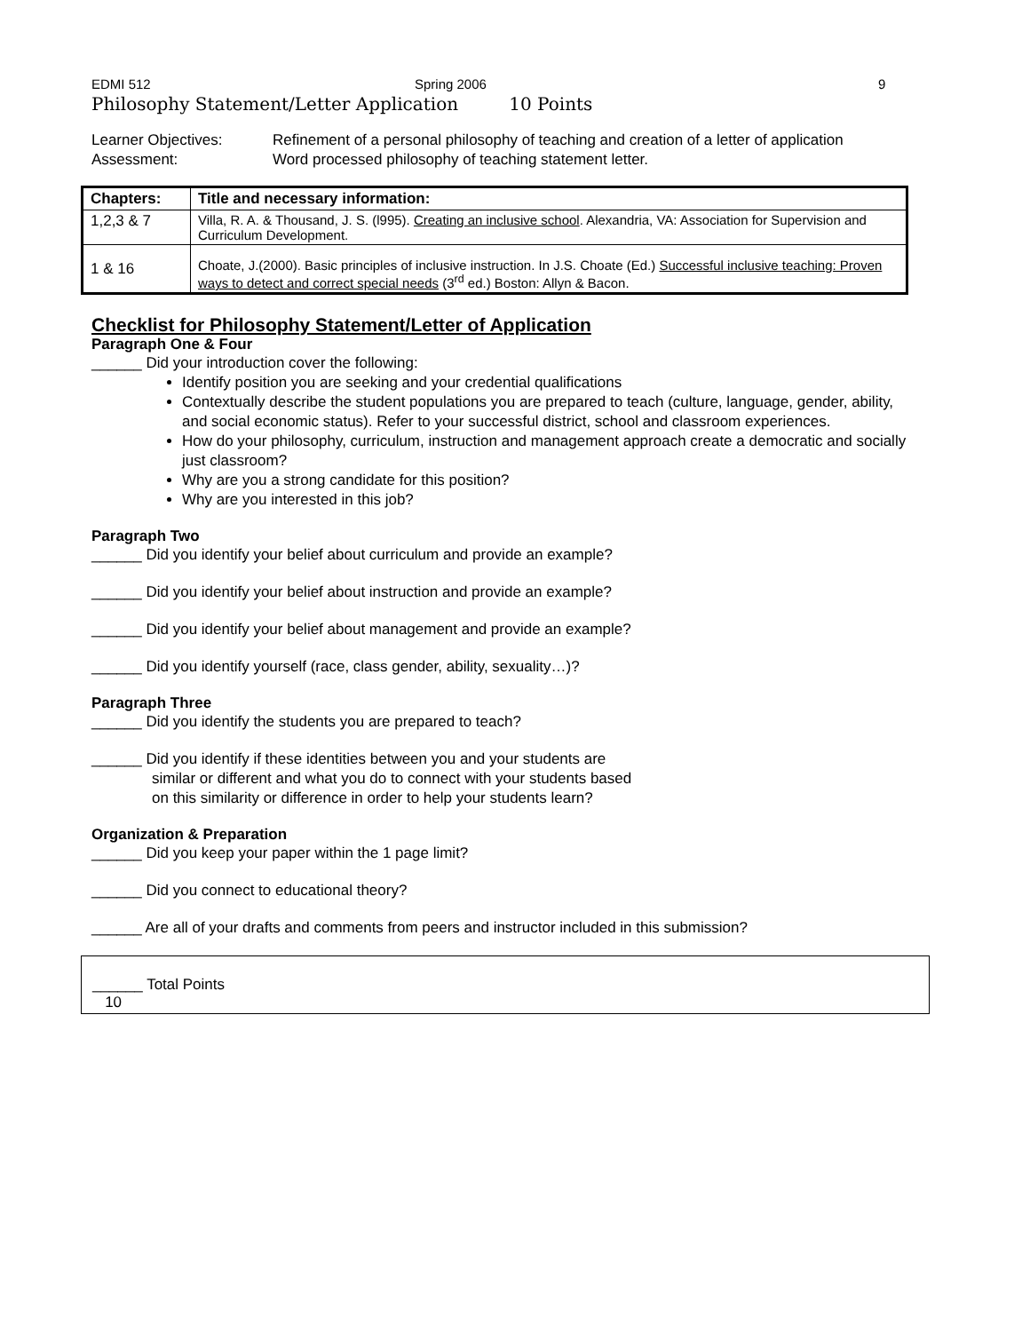EDMI 512 Spring 2006 9
Philosophy Statement/Letter Application 10 Points
Learner Objectives: Refinement of a personal philosophy of teaching and creation of a letter of application Assessment: Word processed philosophy of teaching statement letter.
| Chapters: | Title and necessary information: |
| --- | --- |
| 1,2,3 & 7 | Villa, R. A. & Thousand, J. S. (l995). Creating an inclusive school . Alexandria, VA: Association for Supervision and Curriculum Development. |
| 1 & 16 | Choate, J.(2000). Basic principles of inclusive instruction. In J.S. Choate (Ed.) Successful inclusive teaching: Proven ways to detect and correct special needs (3<sup>rd</sup> ed.) Boston: Allyn & Bacon. |
Checklist for Philosophy Statement/Letter of Application
Paragraph One & Four
______ Did your introduction cover the following:
Identify position you are seeking and your credential qualifications
Contextually describe the student populations you are prepared to teach (culture, language, gender, ability, and social economic status). Refer to your successful district, school and classroom experiences.
How do your philosophy, curriculum, instruction and management approach create a democratic and socially just classroom?
Why are you a strong candidate for this position?
Why are you interested in this job?
Paragraph Two
______ Did you identify your belief about curriculum and provide an example?
______ Did you identify your belief about instruction and provide an example?
______ Did you identify your belief about management and provide an example?
______ Did you identify yourself (race, class gender, ability, sexuality…)?
Paragraph Three
______ Did you identify the students you are prepared to teach?
______ Did you identify if these identities between you and your students are
similar or different and what you do to connect with your students based
on this similarity or difference in order to help your students learn?
Organization & Preparation
______ Did you keep your paper within the 1 page limit?
______ Did you connect to educational theory?
______ Are all of your drafts and comments from peers and instructor included in this submission?
______ Total Points
10